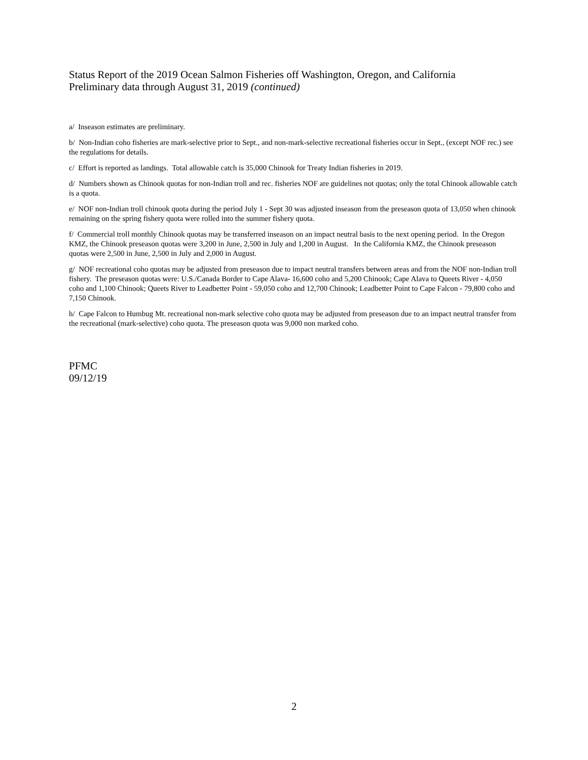Status Report of the 2019 Ocean Salmon Fisheries off Washington, Oregon, and California
Preliminary data through August 31, 2019 (continued)
a/ Inseason estimates are preliminary.
b/ Non-Indian coho fisheries are mark-selective prior to Sept., and non-mark-selective recreational fisheries occur in Sept., (except NOF rec.) see the regulations for details.
c/ Effort is reported as landings. Total allowable catch is 35,000 Chinook for Treaty Indian fisheries in 2019.
d/ Numbers shown as Chinook quotas for non-Indian troll and rec. fisheries NOF are guidelines not quotas; only the total Chinook allowable catch is a quota.
e/ NOF non-Indian troll chinook quota during the period July 1 - Sept 30 was adjusted inseason from the preseason quota of 13,050 when chinook remaining on the spring fishery quota were rolled into the summer fishery quota.
f/ Commercial troll monthly Chinook quotas may be transferred inseason on an impact neutral basis to the next opening period. In the Oregon KMZ, the Chinook preseason quotas were 3,200 in June, 2,500 in July and 1,200 in August. In the California KMZ, the Chinook preseason quotas were 2,500 in June, 2,500 in July and 2,000 in August.
g/ NOF recreational coho quotas may be adjusted from preseason due to impact neutral transfers between areas and from the NOF non-Indian troll fishery. The preseason quotas were: U.S./Canada Border to Cape Alava- 16,600 coho and 5,200 Chinook; Cape Alava to Queets River - 4,050 coho and 1,100 Chinook; Queets River to Leadbetter Point - 59,050 coho and 12,700 Chinook; Leadbetter Point to Cape Falcon - 79,800 coho and 7,150 Chinook.
h/ Cape Falcon to Humbug Mt. recreational non-mark selective coho quota may be adjusted from preseason due to an impact neutral transfer from the recreational (mark-selective) coho quota. The preseason quota was 9,000 non marked coho.
PFMC
09/12/19
2